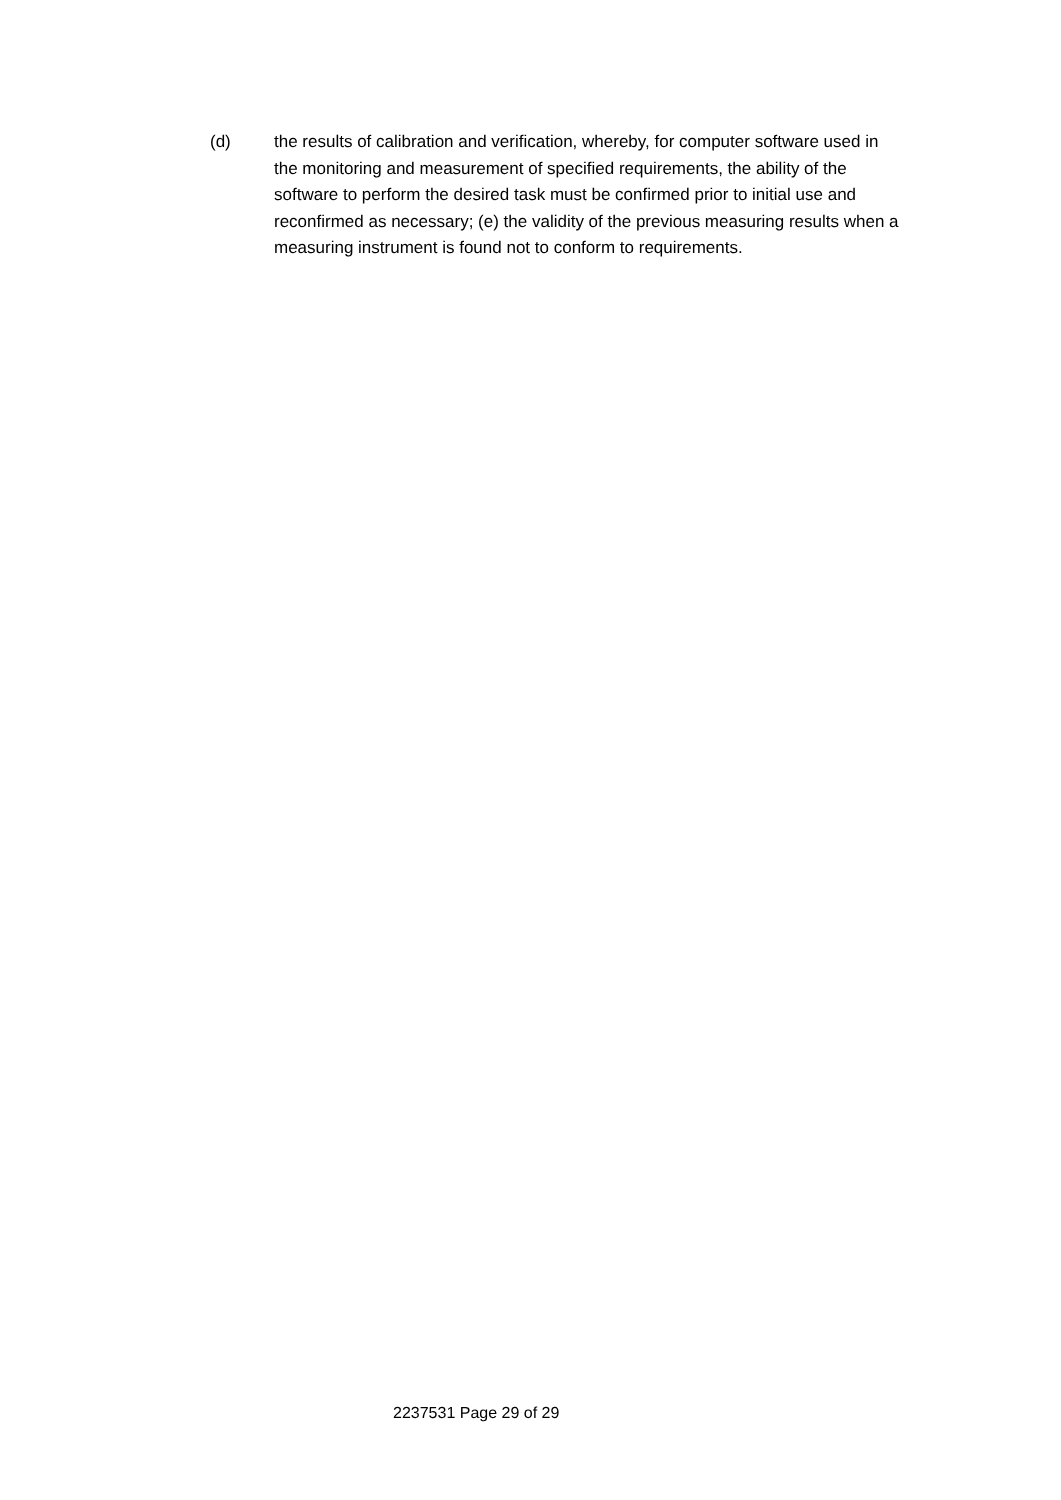(d) the results of calibration and verification, whereby, for computer software used in the monitoring and measurement of specified requirements, the ability of the software to perform the desired task must be confirmed prior to initial use and reconfirmed as necessary; (e) the validity of the previous measuring results when a measuring instrument is found not to conform to requirements.
2237531 Page 29 of 29